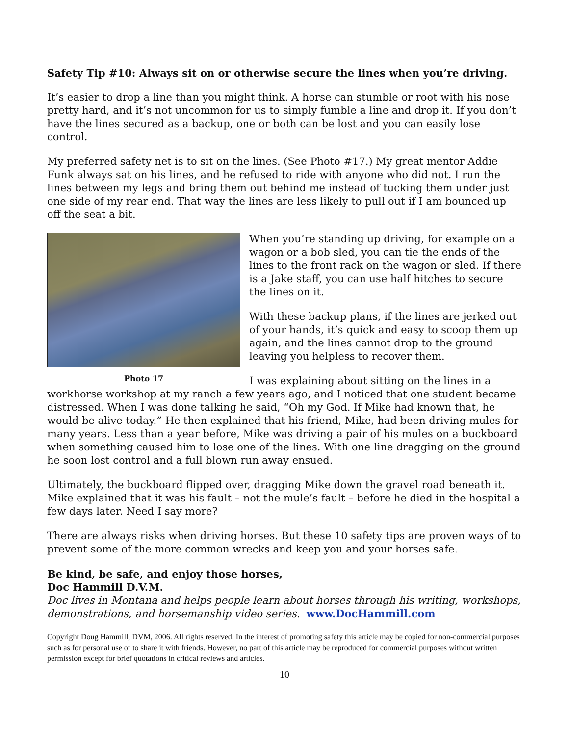Safety Tip #10: Always sit on or otherwise secure the lines when you’re driving.
It’s easier to drop a line than you might think. A horse can stumble or root with his nose pretty hard, and it’s not uncommon for us to simply fumble a line and drop it. If you don’t have the lines secured as a backup, one or both can be lost and you can easily lose control.
My preferred safety net is to sit on the lines. (See Photo #17.) My great mentor Addie Funk always sat on his lines, and he refused to ride with anyone who did not. I run the lines between my legs and bring them out behind me instead of tucking them under just one side of my rear end. That way the lines are less likely to pull out if I am bounced up off the seat a bit.
Photo 17
When you’re standing up driving, for example on a wagon or a bob sled, you can tie the ends of the lines to the front rack on the wagon or sled. If there is a Jake staff, you can use half hitches to secure the lines on it.
With these backup plans, if the lines are jerked out of your hands, it’s quick and easy to scoop them up again, and the lines cannot drop to the ground leaving you helpless to recover them.
I was explaining about sitting on the lines in a workhorse workshop at my ranch a few years ago, and I noticed that one student became distressed. When I was done talking he said, “Oh my God. If Mike had known that, he would be alive today.” He then explained that his friend, Mike, had been driving mules for many years. Less than a year before, Mike was driving a pair of his mules on a buckboard when something caused him to lose one of the lines. With one line dragging on the ground he soon lost control and a full blown run away ensued.
Ultimately, the buckboard flipped over, dragging Mike down the gravel road beneath it. Mike explained that it was his fault – not the mule’s fault – before he died in the hospital a few days later. Need I say more?
There are always risks when driving horses. But these 10 safety tips are proven ways of to prevent some of the more common wrecks and keep you and your horses safe.
Be kind, be safe, and enjoy those horses,
Doc Hammill D.V.M.
Doc lives in Montana and helps people learn about horses through his writing, workshops, demonstrations, and horsemanship video series. www.DocHammill.com
Copyright Doug Hammill, DVM, 2006. All rights reserved. In the interest of promoting safety this article may be copied for non-commercial purposes such as for personal use or to share it with friends. However, no part of this article may be reproduced for commercial purposes without written permission except for brief quotations in critical reviews and articles.
10